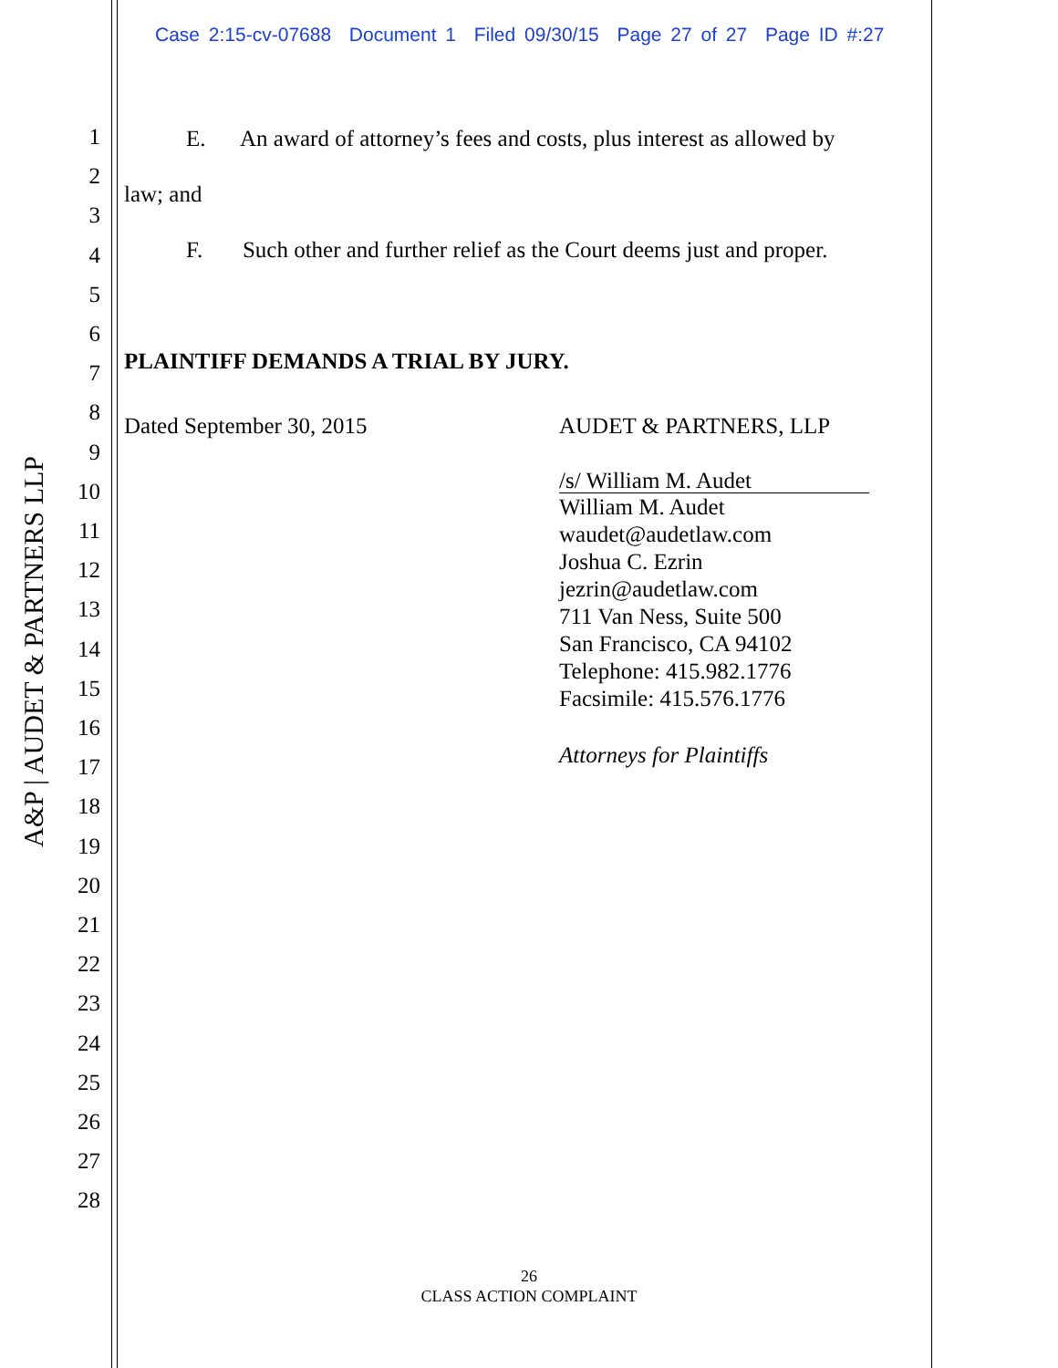Case 2:15-cv-07688 Document 1 Filed 09/30/15 Page 27 of 27 Page ID #:27
A&P | AUDET & PARTNERS LLP
1
2
3
4
5
6
7
8
9
10
11
12
13
14
15
16
17
18
19
20
21
22
23
24
25
26
27
28
E. An award of attorney’s fees and costs, plus interest as allowed by
law; and
F. Such other and further relief as the Court deems just and proper.
PLAINTIFF DEMANDS A TRIAL BY JURY.
Dated September 30, 2015 AUDET & PARTNERS, LLP
/s/ William M. Audet
William M. Audet
waudet@audetlaw.com
Joshua C. Ezrin
jezrin@audetlaw.com
711 Van Ness, Suite 500
San Francisco, CA 94102
Telephone: 415.982.1776
Facsimile: 415.576.1776
Attorneys for Plaintiffs
26
CLASS ACTION COMPLAINT